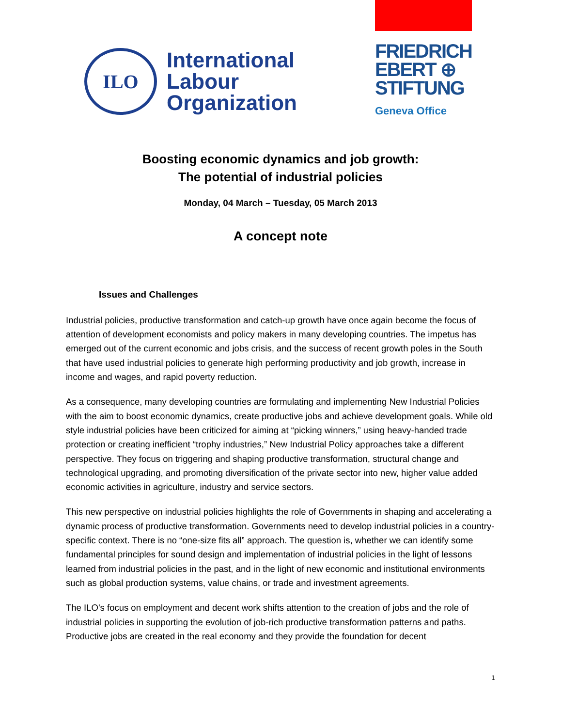ILO
International
Labour
Organization
FRIEDRICH
EBERT ⊕
STIFTUNG
Geneva Office
Boosting economic dynamics and job growth:
The potential of industrial policies
Monday, 04 March – Tuesday, 05 March 2013
A concept note
Issues and Challenges
Industrial policies, productive transformation and catch-up growth have once again become the focus of attention of development economists and policy makers in many developing countries. The impetus has emerged out of the current economic and jobs crisis, and the success of recent growth poles in the South that have used industrial policies to generate high performing productivity and job growth, increase in income and wages, and rapid poverty reduction.
As a consequence, many developing countries are formulating and implementing New Industrial Policies with the aim to boost economic dynamics, create productive jobs and achieve development goals. While old style industrial policies have been criticized for aiming at “picking winners,” using heavy-handed trade protection or creating inefficient “trophy industries,” New Industrial Policy approaches take a different perspective. They focus on triggering and shaping productive transformation, structural change and technological upgrading, and promoting diversification of the private sector into new, higher value added economic activities in agriculture, industry and service sectors.
This new perspective on industrial policies highlights the role of Governments in shaping and accelerating a dynamic process of productive transformation. Governments need to develop industrial policies in a country-specific context. There is no “one-size fits all” approach. The question is, whether we can identify some fundamental principles for sound design and implementation of industrial policies in the light of lessons learned from industrial policies in the past, and in the light of new economic and institutional environments such as global production systems, value chains, or trade and investment agreements.
The ILO’s focus on employment and decent work shifts attention to the creation of jobs and the role of industrial policies in supporting the evolution of job-rich productive transformation patterns and paths. Productive jobs are created in the real economy and they provide the foundation for decent
1